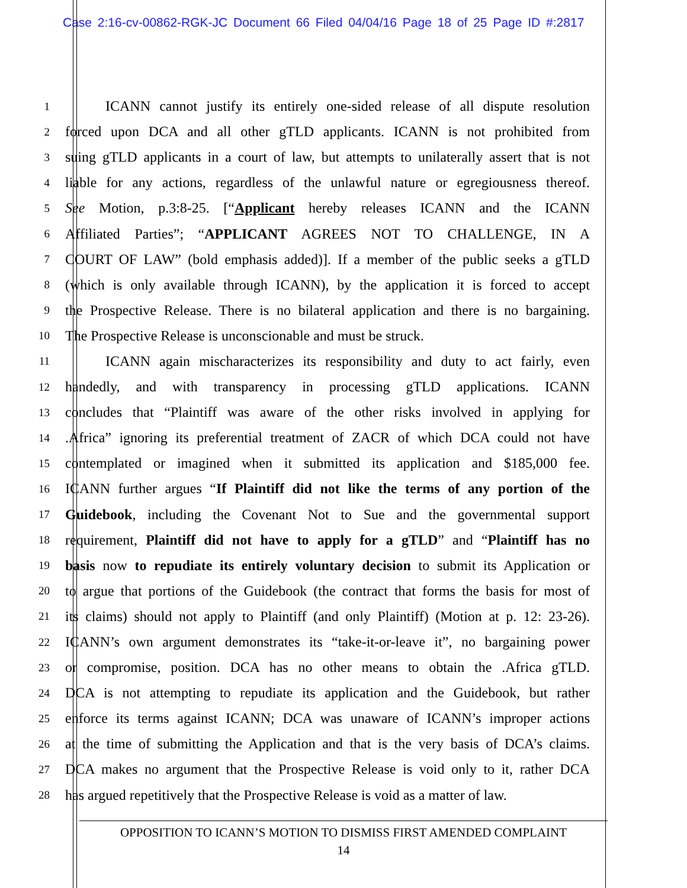Case 2:16-cv-00862-RGK-JC Document 66 Filed 04/04/16 Page 18 of 25 Page ID #:2817
1 ICANN cannot justify its entirely one-sided release of all dispute resolution
2 forced upon DCA and all other gTLD applicants. ICANN is not prohibited from
3 suing gTLD applicants in a court of law, but attempts to unilaterally assert that is not
4 liable for any actions, regardless of the unlawful nature or egregiousness thereof.
5 See Motion, p.3:8-25. [“Applicant hereby releases ICANN and the ICANN
6 Affiliated Parties”; “APPLICANT AGREES NOT TO CHALLENGE, IN A
7 COURT OF LAW” (bold emphasis added)]. If a member of the public seeks a gTLD
8 (which is only available through ICANN), by the application it is forced to accept
9 the Prospective Release. There is no bilateral application and there is no bargaining.
10 The Prospective Release is unconscionable and must be struck.
11 ICANN again mischaracterizes its responsibility and duty to act fairly, even
12 handedly, and with transparency in processing gTLD applications. ICANN
13 concludes that “Plaintiff was aware of the other risks involved in applying for
14.Africa” ignoring its preferential treatment of ZACR of which DCA could not have
15 contemplated or imagined when it submitted its application and $185,000 fee.
16 ICANN further argues “If Plaintiff did not like the terms of any portion of the
17 Guidebook, including the Covenant Not to Sue and the governmental support
18 requirement, Plaintiff did not have to apply for a gTLD” and “Plaintiff has no
19 basis now to repudiate its entirely voluntary decision to submit its Application or
20 to argue that portions of the Guidebook (the contract that forms the basis for most of
21 its claims) should not apply to Plaintiff (and only Plaintiff) (Motion at p. 12: 23-26).
22 ICANN’s own argument demonstrates its “take-it-or-leave it”, no bargaining power
23 or compromise, position. DCA has no other means to obtain the .Africa gTLD.
24 DCA is not attempting to repudiate its application and the Guidebook, but rather
25 enforce its terms against ICANN; DCA was unaware of ICANN’s improper actions
26 at the time of submitting the Application and that is the very basis of DCA’s claims.
27 DCA makes no argument that the Prospective Release is void only to it, rather DCA
28 has argued repetitively that the Prospective Release is void as a matter of law.
OPPOSITION TO ICANN’S MOTION TO DISMISS FIRST AMENDED COMPLAINT
14